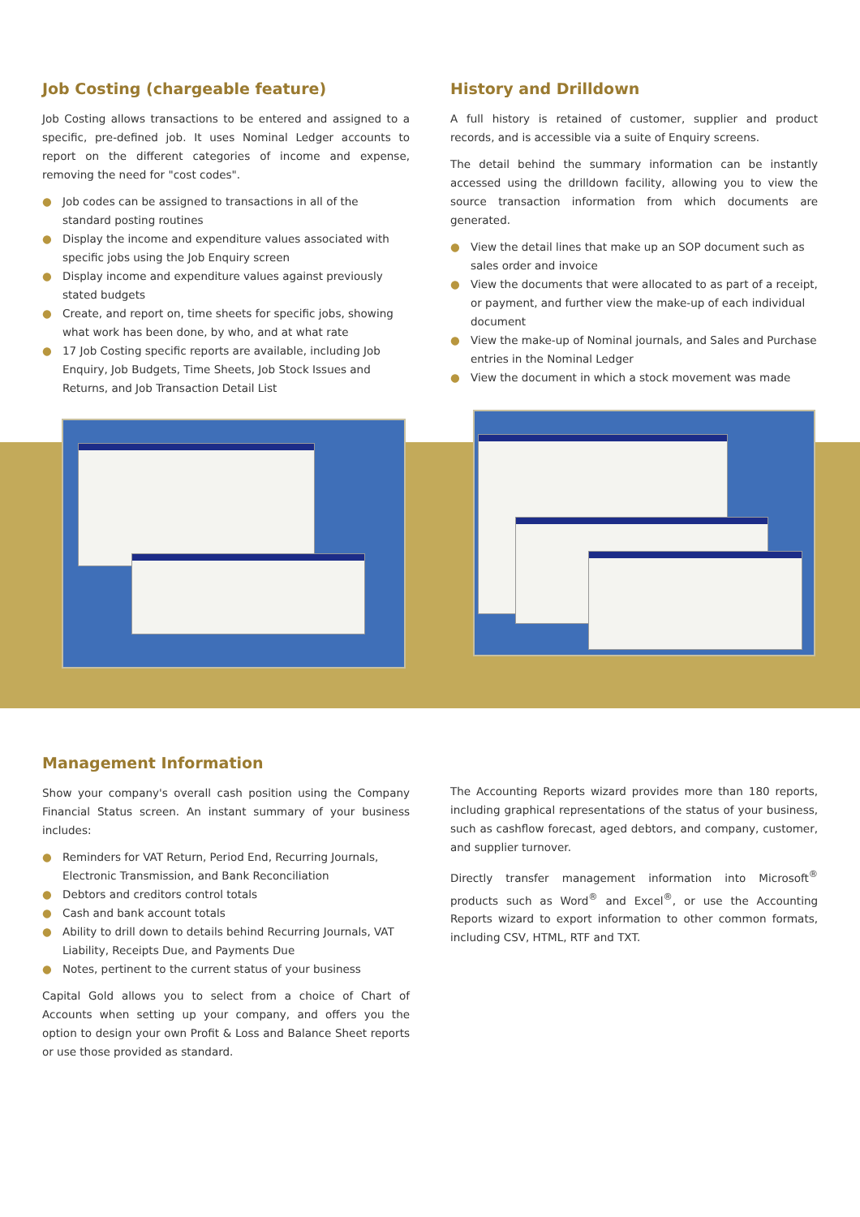Job Costing (chargeable feature)
Job Costing allows transactions to be entered and assigned to a specific, pre-defined job. It uses Nominal Ledger accounts to report on the different categories of income and expense, removing the need for "cost codes".
● Job codes can be assigned to transactions in all of the standard posting routines
● Display the income and expenditure values associated with specific jobs using the Job Enquiry screen
● Display income and expenditure values against previously stated budgets
● Create, and report on, time sheets for specific jobs, showing what work has been done, by who, and at what rate
● 17 Job Costing specific reports are available, including Job Enquiry, Job Budgets, Time Sheets, Job Stock Issues and Returns, and Job Transaction Detail List
History and Drilldown
A full history is retained of customer, supplier and product records, and is accessible via a suite of Enquiry screens.
The detail behind the summary information can be instantly accessed using the drilldown facility, allowing you to view the source transaction information from which documents are generated.
● View the detail lines that make up an SOP document such as sales order and invoice
● View the documents that were allocated to as part of a receipt, or payment, and further view the make-up of each individual document
● View the make-up of Nominal journals, and Sales and Purchase entries in the Nominal Ledger
● View the document in which a stock movement was made
Management Information
Show your company's overall cash position using the Company Financial Status screen. An instant summary of your business includes:
● Reminders for VAT Return, Period End, Recurring Journals, Electronic Transmission, and Bank Reconciliation
● Debtors and creditors control totals
● Cash and bank account totals
● Ability to drill down to details behind Recurring Journals, VAT Liability, Receipts Due, and Payments Due
● Notes, pertinent to the current status of your business
Capital Gold allows you to select from a choice of Chart of Accounts when setting up your company, and offers you the option to design your own Profit & Loss and Balance Sheet reports or use those provided as standard.
The Accounting Reports wizard provides more than 180 reports, including graphical representations of the status of your business, such as cashflow forecast, aged debtors, and company, customer, and supplier turnover.
Directly transfer management information into Microsoft<sup>®</sup> products such as Word<sup>®</sup> and Excel<sup>®</sup>, or use the Accounting Reports wizard to export information to other common formats, including CSV, HTML, RTF and TXT.